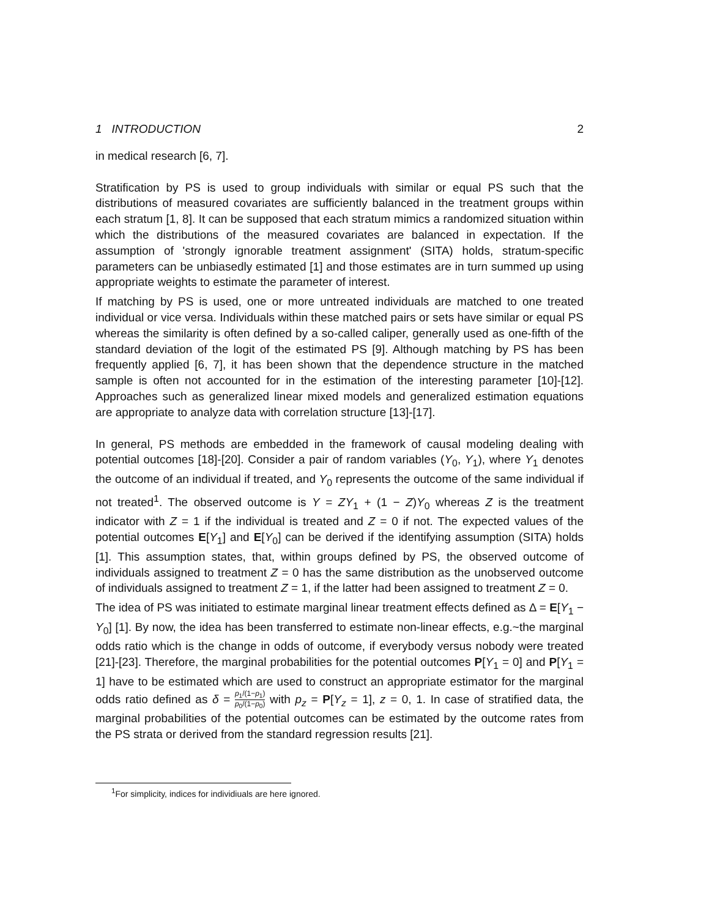1 INTRODUCTION 2
in medical research [6, 7].
Stratification by PS is used to group individuals with similar or equal PS such that the distributions of measured covariates are sufficiently balanced in the treatment groups within each stratum [1, 8]. It can be supposed that each stratum mimics a randomized situation within which the distributions of the measured covariates are balanced in expectation. If the assumption of 'strongly ignorable treatment assignment' (SITA) holds, stratum-specific parameters can be unbiasedly estimated [1] and those estimates are in turn summed up using appropriate weights to estimate the parameter of interest.
If matching by PS is used, one or more untreated individuals are matched to one treated individual or vice versa. Individuals within these matched pairs or sets have similar or equal PS whereas the similarity is often defined by a so-called caliper, generally used as one-fifth of the standard deviation of the logit of the estimated PS [9]. Although matching by PS has been frequently applied [6, 7], it has been shown that the dependence structure in the matched sample is often not accounted for in the estimation of the interesting parameter [10]-[12]. Approaches such as generalized linear mixed models and generalized estimation equations are appropriate to analyze data with correlation structure [13]-[17].
In general, PS methods are embedded in the framework of causal modeling dealing with potential outcomes [18]-[20]. Consider a pair of random variables (Y<sub>0</sub>, Y<sub>1</sub>), where Y<sub>1</sub> denotes the outcome of an individual if treated, and Y<sub>0</sub> represents the outcome of the same individual if not treated<sup>1</sup>. The observed outcome is Y = ZY<sub>1</sub> + (1 − Z)Y<sub>0</sub> whereas Z is the treatment indicator with Z = 1 if the individual is treated and Z = 0 if not. The expected values of the potential outcomes E[Y<sub>1</sub>] and E[Y<sub>0</sub>] can be derived if the identifying assumption (SITA) holds [1]. This assumption states, that, within groups defined by PS, the observed outcome of individuals assigned to treatment Z = 0 has the same distribution as the unobserved outcome of individuals assigned to treatment Z = 1, if the latter had been assigned to treatment Z = 0.
The idea of PS was initiated to estimate marginal linear treatment effects defined as Δ = E[Y<sub>1</sub> − Y<sub>0</sub>] [1]. By now, the idea has been transferred to estimate non-linear effects, e.g.~the marginal odds ratio which is the change in odds of outcome, if everybody versus nobody were treated [21]-[23]. Therefore, the marginal probabilities for the potential outcomes P[Y<sub>1</sub> = 0] and P[Y<sub>1</sub> = 1] have to be estimated which are used to construct an appropriate estimator for the marginal odds ratio defined as δ = p<sub>1</sub>/(1−p<sub>1</sub>) p<sub>0</sub>/(1−p<sub>0</sub>) with p<sub>z</sub> = P[Y<sub>z</sub> = 1], z = 0, 1. In case of stratified data, the marginal probabilities of the potential outcomes can be estimated by the outcome rates from the PS strata or derived from the standard regression results [21].
<sup>1</sup> For simplicity, indices for individiuals are here ignored.